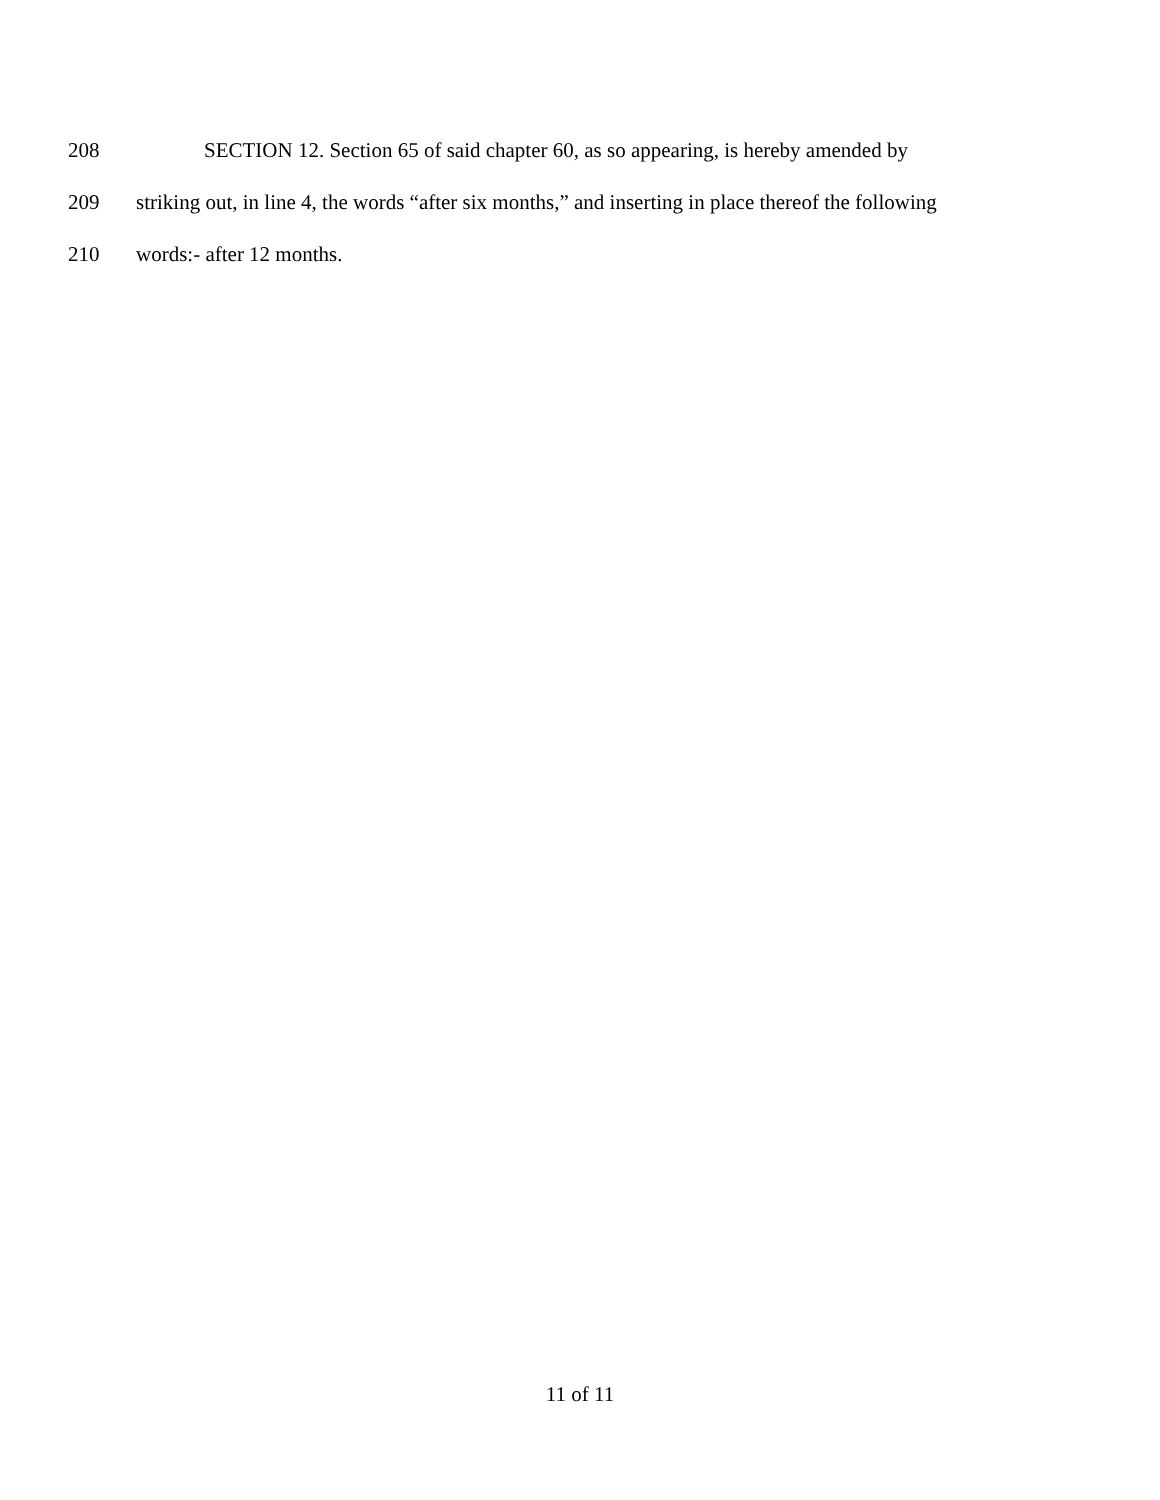208 SECTION 12. Section 65 of said chapter 60, as so appearing, is hereby amended by
209 striking out, in line 4, the words “after six months,” and inserting in place thereof the following
210 words:- after 12 months.
11 of 11